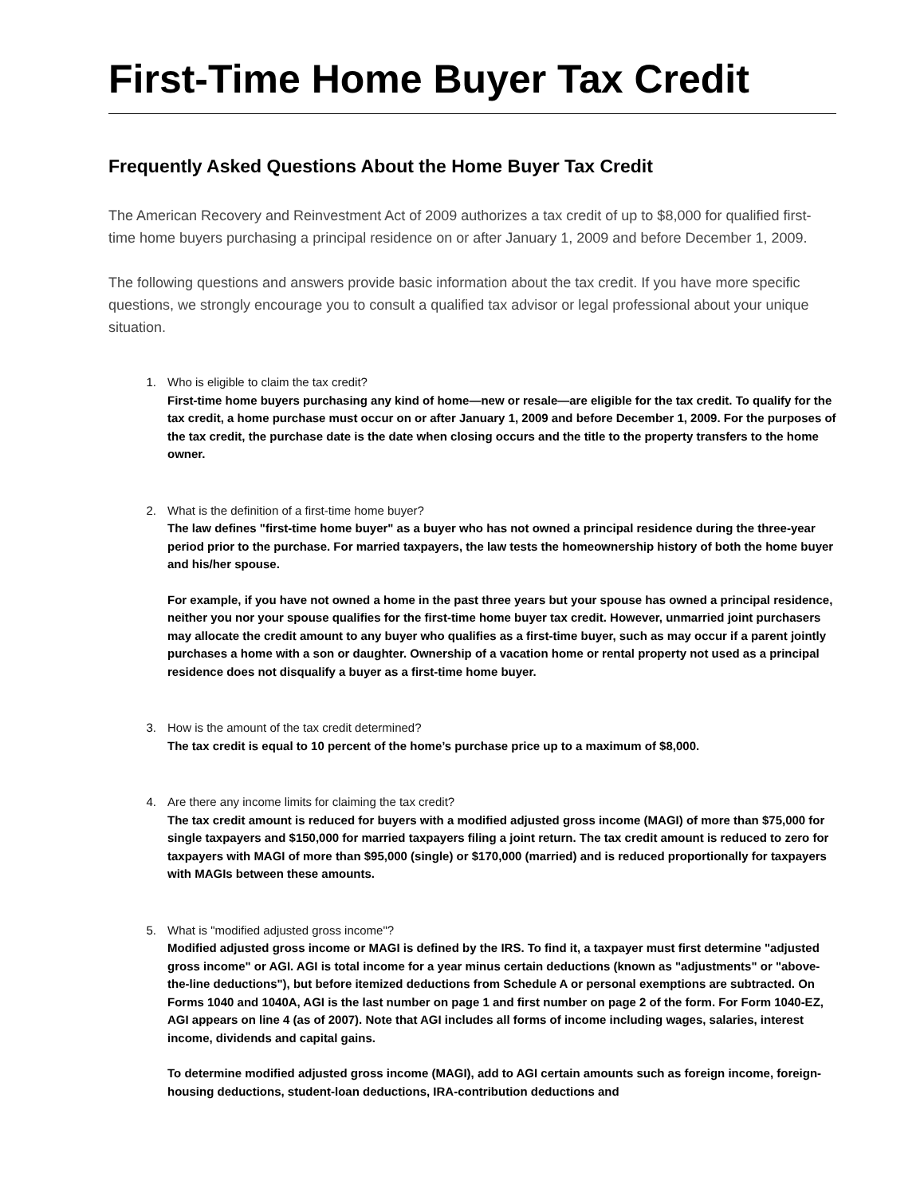First-Time Home Buyer Tax Credit
Frequently Asked Questions About the Home Buyer Tax Credit
The American Recovery and Reinvestment Act of 2009 authorizes a tax credit of up to $8,000 for qualified first-time home buyers purchasing a principal residence on or after January 1, 2009 and before December 1, 2009.
The following questions and answers provide basic information about the tax credit. If you have more specific questions, we strongly encourage you to consult a qualified tax advisor or legal professional about your unique situation.
1. Who is eligible to claim the tax credit?
First-time home buyers purchasing any kind of home—new or resale—are eligible for the tax credit. To qualify for the tax credit, a home purchase must occur on or after January 1, 2009 and before December 1, 2009. For the purposes of the tax credit, the purchase date is the date when closing occurs and the title to the property transfers to the home owner.
2. What is the definition of a first-time home buyer?
The law defines "first-time home buyer" as a buyer who has not owned a principal residence during the three-year period prior to the purchase. For married taxpayers, the law tests the homeownership history of both the home buyer and his/her spouse.
For example, if you have not owned a home in the past three years but your spouse has owned a principal residence, neither you nor your spouse qualifies for the first-time home buyer tax credit. However, unmarried joint purchasers may allocate the credit amount to any buyer who qualifies as a first-time buyer, such as may occur if a parent jointly purchases a home with a son or daughter. Ownership of a vacation home or rental property not used as a principal residence does not disqualify a buyer as a first-time home buyer.
3. How is the amount of the tax credit determined?
The tax credit is equal to 10 percent of the home’s purchase price up to a maximum of $8,000.
4. Are there any income limits for claiming the tax credit?
The tax credit amount is reduced for buyers with a modified adjusted gross income (MAGI) of more than $75,000 for single taxpayers and $150,000 for married taxpayers filing a joint return. The tax credit amount is reduced to zero for taxpayers with MAGI of more than $95,000 (single) or $170,000 (married) and is reduced proportionally for taxpayers with MAGIs between these amounts.
5. What is "modified adjusted gross income"?
Modified adjusted gross income or MAGI is defined by the IRS. To find it, a taxpayer must first determine "adjusted gross income" or AGI. AGI is total income for a year minus certain deductions (known as "adjustments" or "above-the-line deductions"), but before itemized deductions from Schedule A or personal exemptions are subtracted. On Forms 1040 and 1040A, AGI is the last number on page 1 and first number on page 2 of the form. For Form 1040-EZ, AGI appears on line 4 (as of 2007). Note that AGI includes all forms of income including wages, salaries, interest income, dividends and capital gains.
To determine modified adjusted gross income (MAGI), add to AGI certain amounts such as foreign income, foreign-housing deductions, student-loan deductions, IRA-contribution deductions and